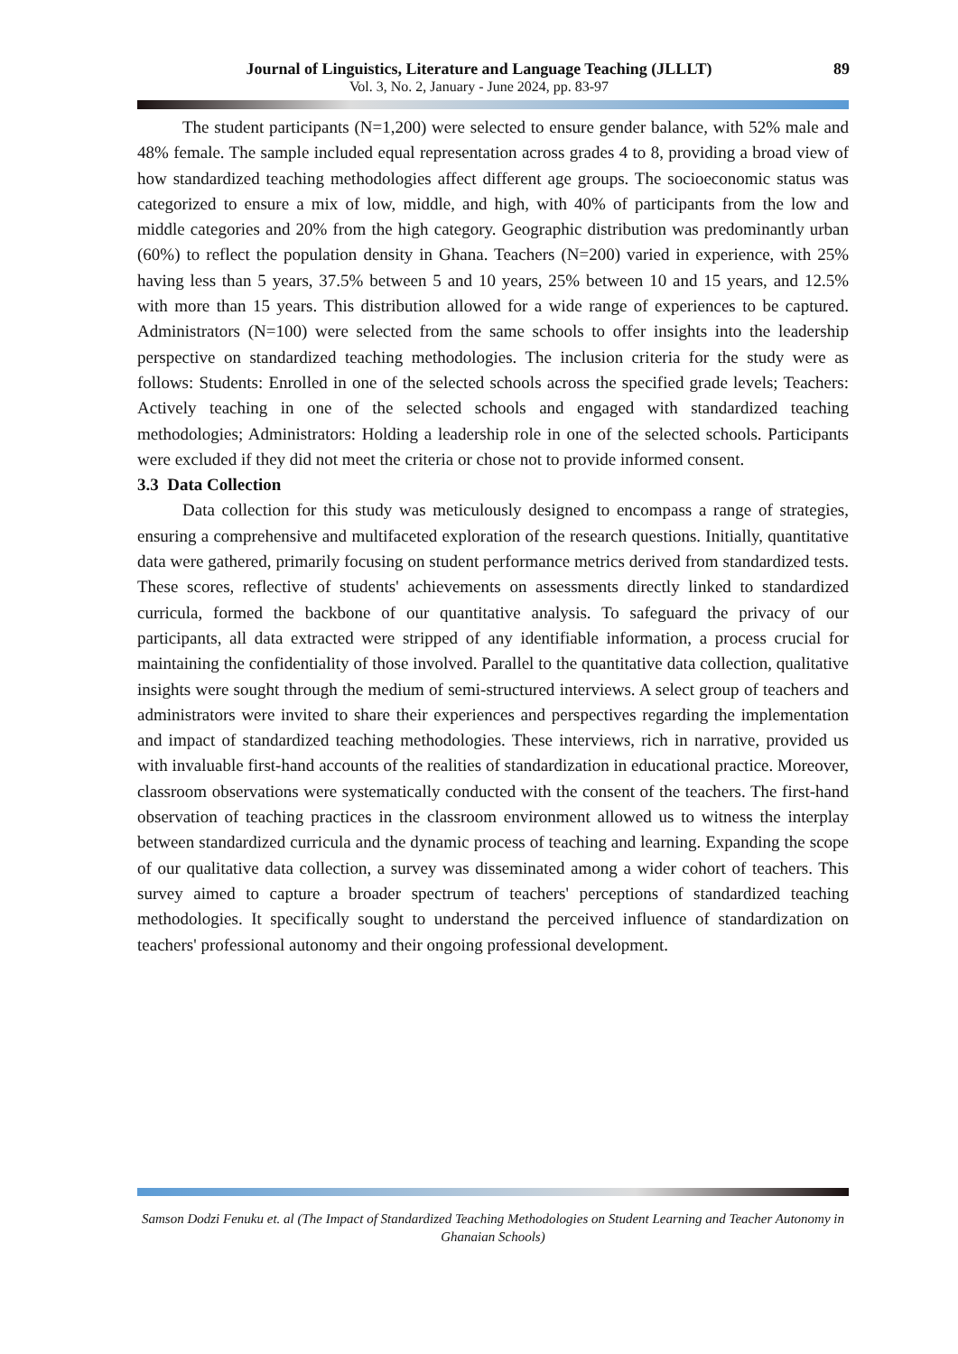Journal of Linguistics, Literature and Language Teaching (JLLLT)
Vol. 3, No. 2, January - June 2024, pp. 83-97
89
The student participants (N=1,200) were selected to ensure gender balance, with 52% male and 48% female. The sample included equal representation across grades 4 to 8, providing a broad view of how standardized teaching methodologies affect different age groups. The socioeconomic status was categorized to ensure a mix of low, middle, and high, with 40% of participants from the low and middle categories and 20% from the high category. Geographic distribution was predominantly urban (60%) to reflect the population density in Ghana. Teachers (N=200) varied in experience, with 25% having less than 5 years, 37.5% between 5 and 10 years, 25% between 10 and 15 years, and 12.5% with more than 15 years. This distribution allowed for a wide range of experiences to be captured. Administrators (N=100) were selected from the same schools to offer insights into the leadership perspective on standardized teaching methodologies. The inclusion criteria for the study were as follows: Students: Enrolled in one of the selected schools across the specified grade levels; Teachers: Actively teaching in one of the selected schools and engaged with standardized teaching methodologies; Administrators: Holding a leadership role in one of the selected schools. Participants were excluded if they did not meet the criteria or chose not to provide informed consent.
3.3 Data Collection
Data collection for this study was meticulously designed to encompass a range of strategies, ensuring a comprehensive and multifaceted exploration of the research questions. Initially, quantitative data were gathered, primarily focusing on student performance metrics derived from standardized tests. These scores, reflective of students' achievements on assessments directly linked to standardized curricula, formed the backbone of our quantitative analysis. To safeguard the privacy of our participants, all data extracted were stripped of any identifiable information, a process crucial for maintaining the confidentiality of those involved. Parallel to the quantitative data collection, qualitative insights were sought through the medium of semi-structured interviews. A select group of teachers and administrators were invited to share their experiences and perspectives regarding the implementation and impact of standardized teaching methodologies. These interviews, rich in narrative, provided us with invaluable first-hand accounts of the realities of standardization in educational practice. Moreover, classroom observations were systematically conducted with the consent of the teachers. The first-hand observation of teaching practices in the classroom environment allowed us to witness the interplay between standardized curricula and the dynamic process of teaching and learning. Expanding the scope of our qualitative data collection, a survey was disseminated among a wider cohort of teachers. This survey aimed to capture a broader spectrum of teachers' perceptions of standardized teaching methodologies. It specifically sought to understand the perceived influence of standardization on teachers' professional autonomy and their ongoing professional development.
Samson Dodzi Fenuku et. al (The Impact of Standardized Teaching Methodologies on Student Learning and Teacher Autonomy in Ghanaian Schools)